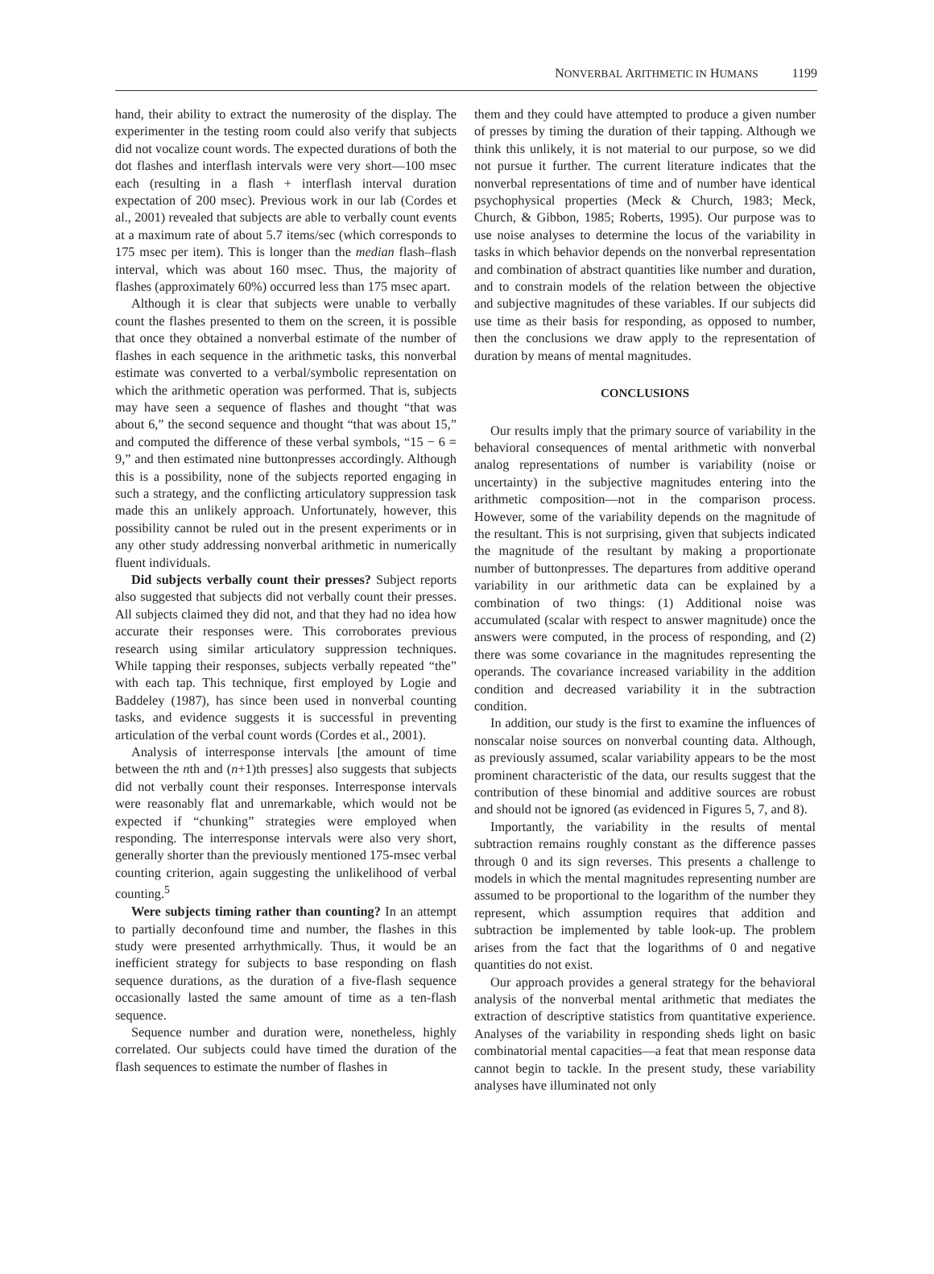NONVERBAL ARITHMETIC IN HUMANS 1199
hand, their ability to extract the numerosity of the display. The experimenter in the testing room could also verify that subjects did not vocalize count words. The expected durations of both the dot flashes and interflash intervals were very short—100 msec each (resulting in a flash + interflash interval duration expectation of 200 msec). Previous work in our lab (Cordes et al., 2001) revealed that subjects are able to verbally count events at a maximum rate of about 5.7 items/sec (which corresponds to 175 msec per item). This is longer than the median flash–flash interval, which was about 160 msec. Thus, the majority of flashes (approximately 60%) occurred less than 175 msec apart.
Although it is clear that subjects were unable to verbally count the flashes presented to them on the screen, it is possible that once they obtained a nonverbal estimate of the number of flashes in each sequence in the arithmetic tasks, this nonverbal estimate was converted to a verbal/symbolic representation on which the arithmetic operation was performed. That is, subjects may have seen a sequence of flashes and thought “that was about 6,” the second sequence and thought “that was about 15,” and computed the difference of these verbal symbols, “15 − 6 = 9,” and then estimated nine buttonpresses accordingly. Although this is a possibility, none of the subjects reported engaging in such a strategy, and the conflicting articulatory suppression task made this an unlikely approach. Unfortunately, however, this possibility cannot be ruled out in the present experiments or in any other study addressing nonverbal arithmetic in numerically fluent individuals.
Did subjects verbally count their presses? Subject reports also suggested that subjects did not verbally count their presses. All subjects claimed they did not, and that they had no idea how accurate their responses were. This corroborates previous research using similar articulatory suppression techniques. While tapping their responses, subjects verbally repeated “the” with each tap. This technique, first employed by Logie and Baddeley (1987), has since been used in nonverbal counting tasks, and evidence suggests it is successful in preventing articulation of the verbal count words (Cordes et al., 2001).
Analysis of interresponse intervals [the amount of time between the nth and (n+1)th presses] also suggests that subjects did not verbally count their responses. Interresponse intervals were reasonably flat and unremarkable, which would not be expected if “chunking” strategies were employed when responding. The interresponse intervals were also very short, generally shorter than the previously mentioned 175-msec verbal counting criterion, again suggesting the unlikelihood of verbal counting.<sup>5</sup>
Were subjects timing rather than counting? In an attempt to partially deconfound time and number, the flashes in this study were presented arrhythmically. Thus, it would be an inefficient strategy for subjects to base responding on flash sequence durations, as the duration of a five-flash sequence occasionally lasted the same amount of time as a ten-flash sequence.
Sequence number and duration were, nonetheless, highly correlated. Our subjects could have timed the duration of the flash sequences to estimate the number of flashes in
them and they could have attempted to produce a given number of presses by timing the duration of their tapping. Although we think this unlikely, it is not material to our purpose, so we did not pursue it further. The current literature indicates that the nonverbal representations of time and of number have identical psychophysical properties (Meck & Church, 1983; Meck, Church, & Gibbon, 1985; Roberts, 1995). Our purpose was to use noise analyses to determine the locus of the variability in tasks in which behavior depends on the nonverbal representation and combination of abstract quantities like number and duration, and to constrain models of the relation between the objective and subjective magnitudes of these variables. If our subjects did use time as their basis for responding, as opposed to number, then the conclusions we draw apply to the representation of duration by means of mental magnitudes.
CONCLUSIONS
Our results imply that the primary source of variability in the behavioral consequences of mental arithmetic with nonverbal analog representations of number is variability (noise or uncertainty) in the subjective magnitudes entering into the arithmetic composition—not in the comparison process. However, some of the variability depends on the magnitude of the resultant. This is not surprising, given that subjects indicated the magnitude of the resultant by making a proportionate number of buttonpresses. The departures from additive operand variability in our arithmetic data can be explained by a combination of two things: (1) Additional noise was accumulated (scalar with respect to answer magnitude) once the answers were computed, in the process of responding, and (2) there was some covariance in the magnitudes representing the operands. The covariance increased variability in the addition condition and decreased variability it in the subtraction condition.
In addition, our study is the first to examine the influences of nonscalar noise sources on nonverbal counting data. Although, as previously assumed, scalar variability appears to be the most prominent characteristic of the data, our results suggest that the contribution of these binomial and additive sources are robust and should not be ignored (as evidenced in Figures 5, 7, and 8).
Importantly, the variability in the results of mental subtraction remains roughly constant as the difference passes through 0 and its sign reverses. This presents a challenge to models in which the mental magnitudes representing number are assumed to be proportional to the logarithm of the number they represent, which assumption requires that addition and subtraction be implemented by table look-up. The problem arises from the fact that the logarithms of 0 and negative quantities do not exist.
Our approach provides a general strategy for the behavioral analysis of the nonverbal mental arithmetic that mediates the extraction of descriptive statistics from quantitative experience. Analyses of the variability in responding sheds light on basic combinatorial mental capacities—a feat that mean response data cannot begin to tackle. In the present study, these variability analyses have illuminated not only